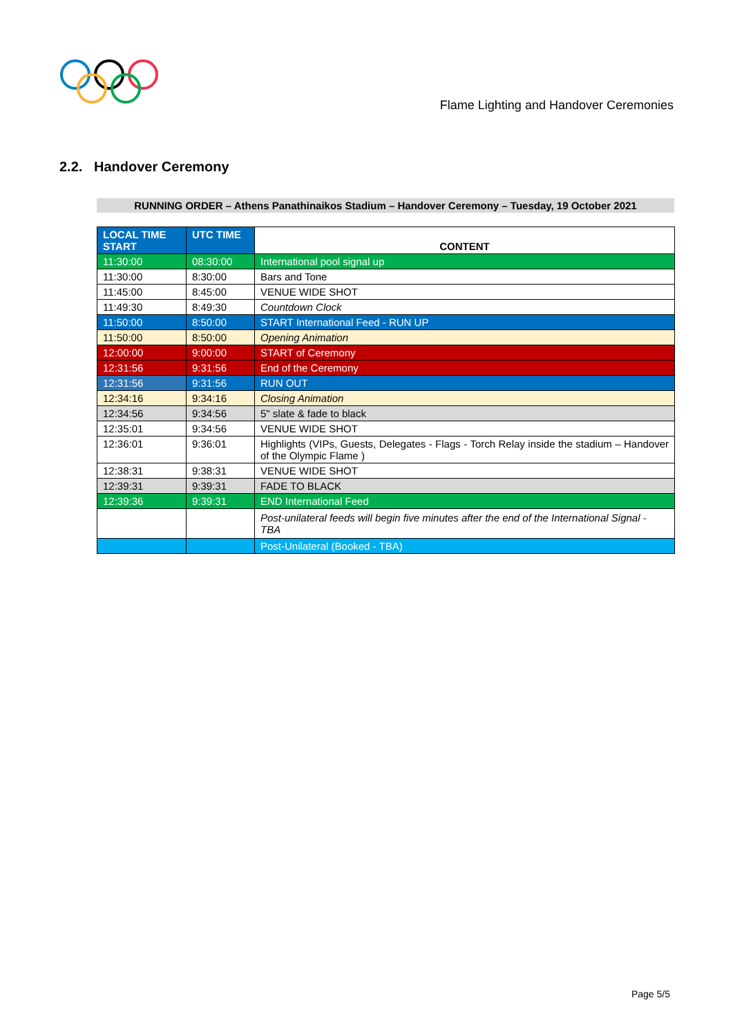Flame Lighting and Handover Ceremonies
2.2. Handover Ceremony
RUNNING ORDER – Athens Panathinaikos Stadium – Handover Ceremony – Tuesday, 19 October 2021
| LOCAL TIME START | UTC TIME | CONTENT |
| --- | --- | --- |
| 11:30:00 | 08:30:00 | International pool signal up |
| 11:30:00 | 8:30:00 | Bars and Tone |
| 11:45:00 | 8:45:00 | VENUE WIDE SHOT |
| 11:49:30 | 8:49:30 | Countdown Clock |
| 11:50:00 | 8:50:00 | START International Feed - RUN UP |
| 11:50:00 | 8:50:00 | Opening Animation |
| 12:00:00 | 9:00:00 | START of Ceremony |
| 12:31:56 | 9:31:56 | End of the Ceremony |
| 12:31:56 | 9:31:56 | RUN OUT |
| 12:34:16 | 9:34:16 | Closing Animation |
| 12:34:56 | 9:34:56 | 5" slate & fade to black |
| 12:35:01 | 9:34:56 | VENUE WIDE SHOT |
| 12:36:01 | 9:36:01 | Highlights (VIPs, Guests, Delegates - Flags - Torch Relay inside the stadium – Handover of the Olympic Flame ) |
| 12:38:31 | 9:38:31 | VENUE WIDE SHOT |
| 12:39:31 | 9:39:31 | FADE TO BLACK |
| 12:39:36 | 9:39:31 | END International Feed |
| | | Post-unilateral feeds will begin five minutes after the end of the International Signal - TBA |
| | | Post-Unilateral (Booked - TBA) |
Page 5/5